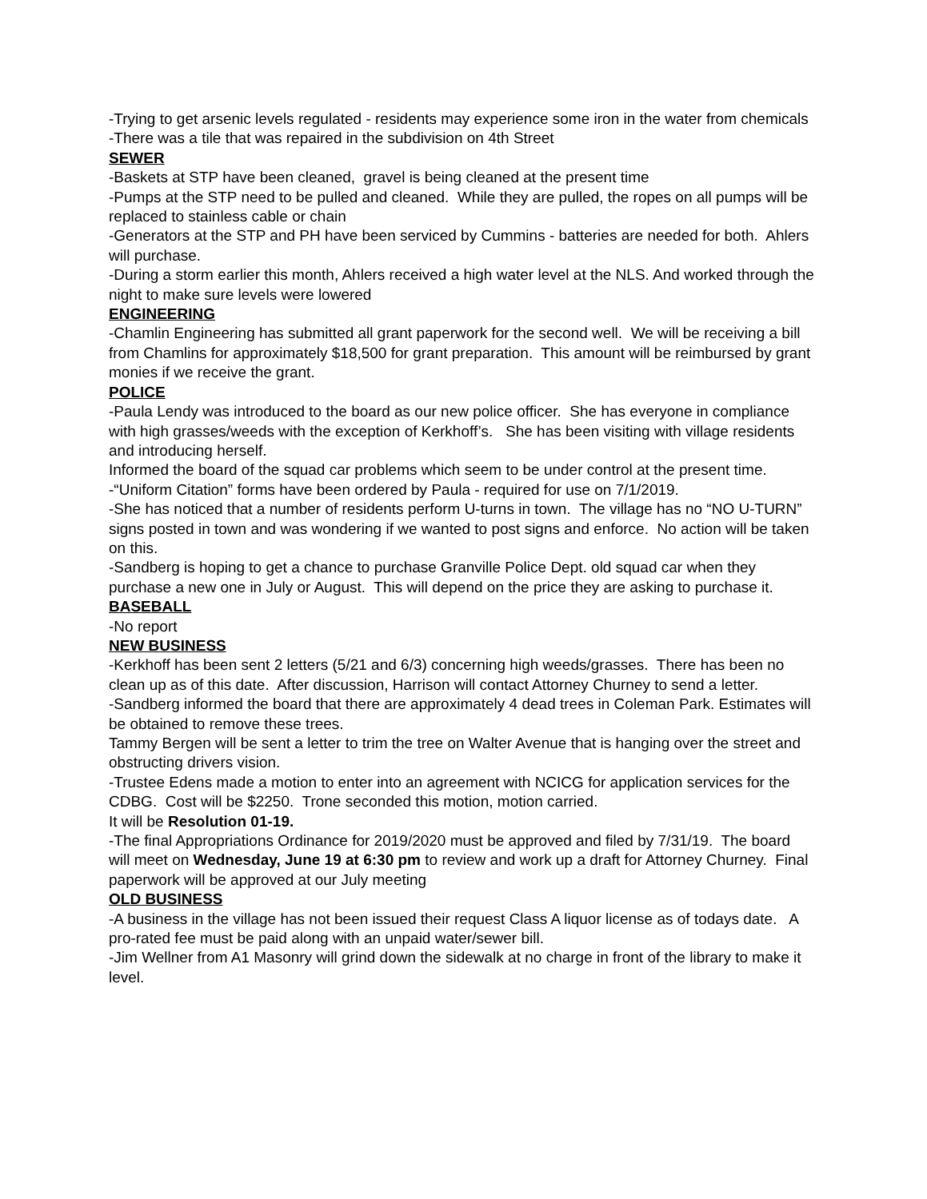-Trying to get arsenic levels regulated - residents may experience some iron in the water from chemicals
-There was a tile that was repaired in the subdivision on 4th Street
SEWER
-Baskets at STP have been cleaned, gravel is being cleaned at the present time
-Pumps at the STP need to be pulled and cleaned. While they are pulled, the ropes on all pumps will be replaced to stainless cable or chain
-Generators at the STP and PH have been serviced by Cummins - batteries are needed for both. Ahlers will purchase.
-During a storm earlier this month, Ahlers received a high water level at the NLS. And worked through the night to make sure levels were lowered
ENGINEERING
-Chamlin Engineering has submitted all grant paperwork for the second well. We will be receiving a bill from Chamlins for approximately $18,500 for grant preparation. This amount will be reimbursed by grant monies if we receive the grant.
POLICE
-Paula Lendy was introduced to the board as our new police officer. She has everyone in compliance with high grasses/weeds with the exception of Kerkhoff’s. She has been visiting with village residents and introducing herself.
Informed the board of the squad car problems which seem to be under control at the present time.
-“Uniform Citation” forms have been ordered by Paula - required for use on 7/1/2019.
-She has noticed that a number of residents perform U-turns in town. The village has no “NO U-TURN” signs posted in town and was wondering if we wanted to post signs and enforce. No action will be taken on this.
-Sandberg is hoping to get a chance to purchase Granville Police Dept. old squad car when they purchase a new one in July or August. This will depend on the price they are asking to purchase it.
BASEBALL
-No report
NEW BUSINESS
-Kerkhoff has been sent 2 letters (5/21 and 6/3) concerning high weeds/grasses. There has been no clean up as of this date. After discussion, Harrison will contact Attorney Churney to send a letter.
-Sandberg informed the board that there are approximately 4 dead trees in Coleman Park. Estimates will be obtained to remove these trees.
Tammy Bergen will be sent a letter to trim the tree on Walter Avenue that is hanging over the street and obstructing drivers vision.
-Trustee Edens made a motion to enter into an agreement with NCICG for application services for the CDBG. Cost will be $2250. Trone seconded this motion, motion carried.
It will be Resolution 01-19.
-The final Appropriations Ordinance for 2019/2020 must be approved and filed by 7/31/19. The board will meet on Wednesday, June 19 at 6:30 pm to review and work up a draft for Attorney Churney. Final paperwork will be approved at our July meeting
OLD BUSINESS
-A business in the village has not been issued their request Class A liquor license as of todays date. A pro-rated fee must be paid along with an unpaid water/sewer bill.
-Jim Wellner from A1 Masonry will grind down the sidewalk at no charge in front of the library to make it level.